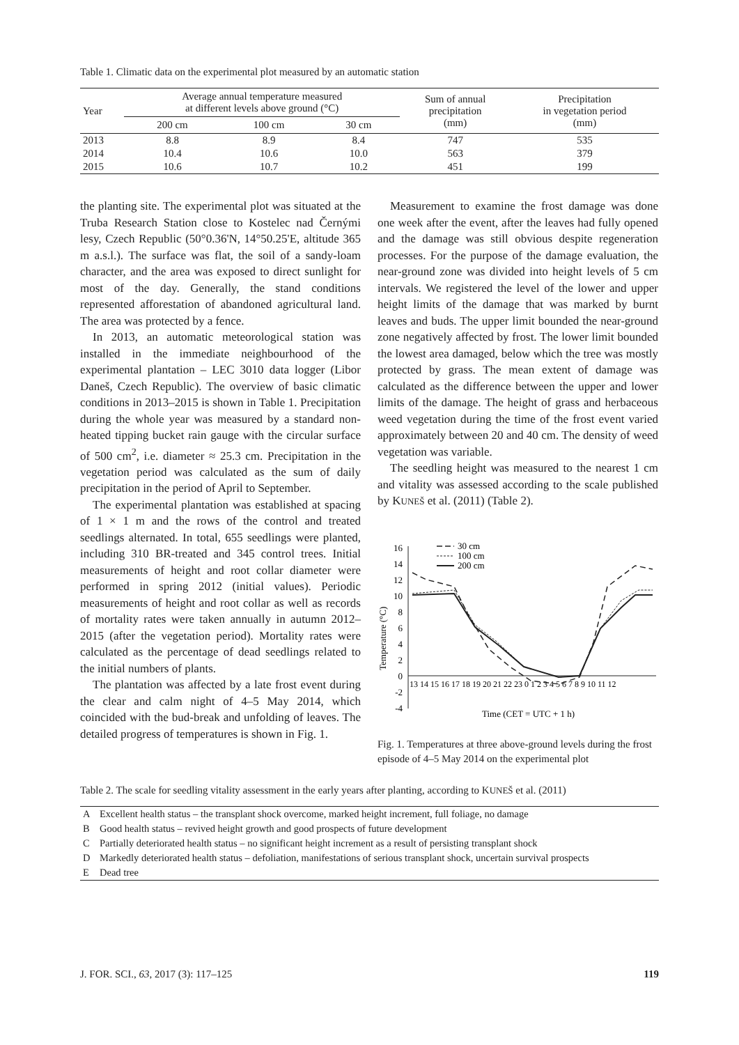Table 1. Climatic data on the experimental plot measured by an automatic station
| Year | Average annual temperature measured at different levels above ground (°C) | | | Sum of annual precipitation (mm) | Precipitation in vegetation period (mm) |
| --- | --- | --- | --- | --- | --- |
| | 200 cm | 100 cm | 30 cm | | |
| 2013 | 8.8 | 8.9 | 8.4 | 747 | 535 |
| 2014 | 10.4 | 10.6 | 10.0 | 563 | 379 |
| 2015 | 10.6 | 10.7 | 10.2 | 451 | 199 |
the planting site. The experimental plot was situated at the Truba Research Station close to Kostelec nad Černými lesy, Czech Republic (50°0.36'N, 14°50.25'E, altitude 365 m a.s.l.). The surface was flat, the soil of a sandy-loam character, and the area was exposed to direct sunlight for most of the day. Generally, the stand conditions represented afforestation of abandoned agricultural land. The area was protected by a fence.
In 2013, an automatic meteorological station was installed in the immediate neighbourhood of the experimental plantation – LEC 3010 data logger (Libor Daneš, Czech Republic). The overview of basic climatic conditions in 2013–2015 is shown in Table 1. Precipitation during the whole year was measured by a standard non-heated tipping bucket rain gauge with the circular surface of 500 cm<sup>2</sup>, i.e. diameter ≈ 25.3 cm. Precipitation in the vegetation period was calculated as the sum of daily precipitation in the period of April to September.
The experimental plantation was established at spacing of 1 × 1 m and the rows of the control and treated seedlings alternated. In total, 655 seedlings were planted, including 310 BR-treated and 345 control trees. Initial measurements of height and root collar diameter were performed in spring 2012 (initial values). Periodic measurements of height and root collar as well as records of mortality rates were taken annually in autumn 2012–2015 (after the vegetation period). Mortality rates were calculated as the percentage of dead seedlings related to the initial numbers of plants.
The plantation was affected by a late frost event during the clear and calm night of 4–5 May 2014, which coincided with the bud-break and unfolding of leaves. The detailed progress of temperatures is shown in Fig. 1.
Measurement to examine the frost damage was done one week after the event, after the leaves had fully opened and the damage was still obvious despite regeneration processes. For the purpose of the damage evaluation, the near-ground zone was divided into height levels of 5 cm intervals. We registered the level of the lower and upper height limits of the damage that was marked by burnt leaves and buds. The upper limit bounded the near-ground zone negatively affected by frost. The lower limit bounded the lowest area damaged, below which the tree was mostly protected by grass. The mean extent of damage was calculated as the difference between the upper and lower limits of the damage. The height of grass and herbaceous weed vegetation during the time of the frost event varied approximately between 20 and 40 cm. The density of weed vegetation was variable.
The seedling height was measured to the nearest 1 cm and vitality was assessed according to the scale published by KUNEŠ et al. (2011) (Table 2).
Temperature (°C)
16
14
12
10
8
6
4
2
0
-2
-4
13 14 15 16 17 18 19 20 21 22 23 0 1 2 3 4 5 6 7 8 9 10 11 12
Time (CET = UTC + 1 h)
30 cm
100 cm
200 cm
Fig. 1. Temperatures at three above-ground levels during the frost episode of 4–5 May 2014 on the experimental plot
Table 2. The scale for seedling vitality assessment in the early years after planting, according to KUNEŠ et al. (2011)
| A | Excellent health status – the transplant shock overcome, marked height increment, full foliage, no damage |
| B | Good health status – revived height growth and good prospects of future development |
| C | Partially deteriorated health status – no significant height increment as a result of persisting transplant shock |
| D | Markedly deteriorated health status – defoliation, manifestations of serious transplant shock, uncertain survival prospects |
| E | Dead tree |
J. FOR. SCI., 63, 2017 (3): 117–125 119